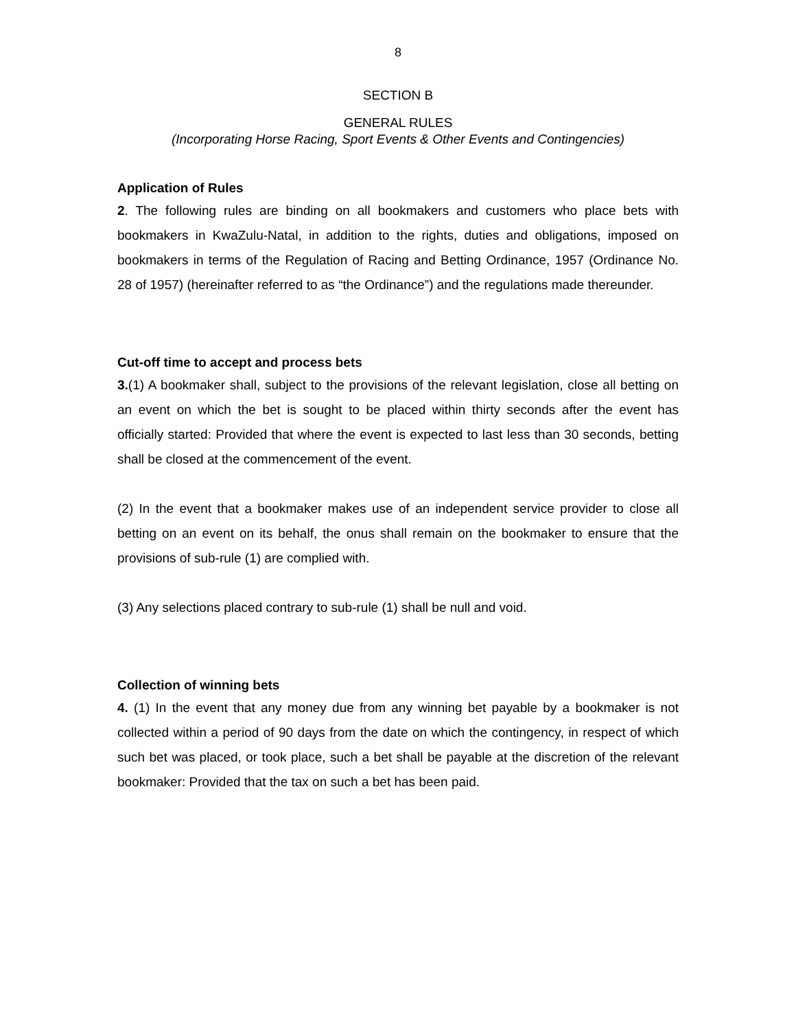8
SECTION B
GENERAL RULES
(Incorporating Horse Racing, Sport Events & Other Events and Contingencies)
Application of Rules
2. The following rules are binding on all bookmakers and customers who place bets with bookmakers in KwaZulu-Natal, in addition to the rights, duties and obligations, imposed on bookmakers in terms of the Regulation of Racing and Betting Ordinance, 1957 (Ordinance No. 28 of 1957) (hereinafter referred to as “the Ordinance”) and the regulations made thereunder.
Cut-off time to accept and process bets
3.(1) A bookmaker shall, subject to the provisions of the relevant legislation, close all betting on an event on which the bet is sought to be placed within thirty seconds after the event has officially started: Provided that where the event is expected to last less than 30 seconds, betting shall be closed at the commencement of the event.
(2) In the event that a bookmaker makes use of an independent service provider to close all betting on an event on its behalf, the onus shall remain on the bookmaker to ensure that the provisions of sub-rule (1) are complied with.
(3) Any selections placed contrary to sub-rule (1) shall be null and void.
Collection of winning bets
4. (1) In the event that any money due from any winning bet payable by a bookmaker is not collected within a period of 90 days from the date on which the contingency, in respect of which such bet was placed, or took place, such a bet shall be payable at the discretion of the relevant bookmaker: Provided that the tax on such a bet has been paid.